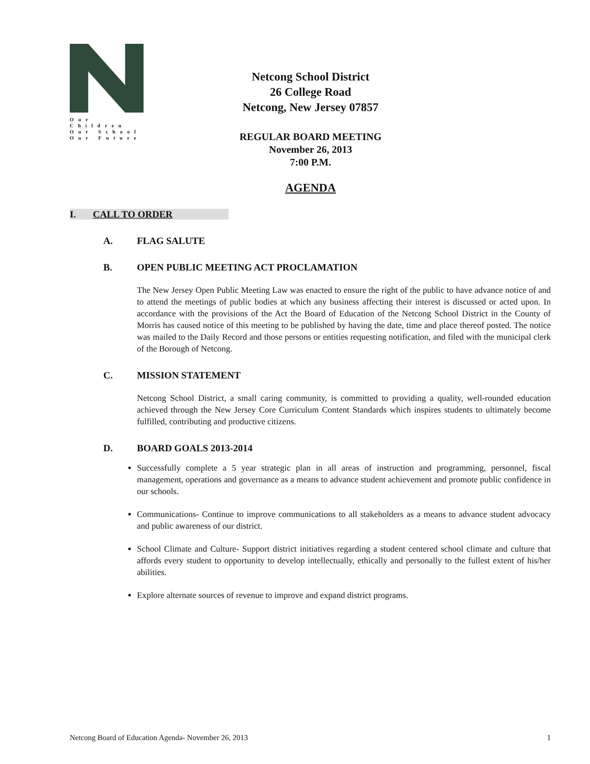Our Children
Our School
Our Future
Netcong School District
26 College Road
Netcong, New Jersey 07857
REGULAR BOARD MEETING
November 26, 2013
7:00 P.M.
AGENDA
I. CALL TO ORDER
A. FLAG SALUTE
B. OPEN PUBLIC MEETING ACT PROCLAMATION
The New Jersey Open Public Meeting Law was enacted to ensure the right of the public to have advance notice of and to attend the meetings of public bodies at which any business affecting their interest is discussed or acted upon. In accordance with the provisions of the Act the Board of Education of the Netcong School District in the County of Morris has caused notice of this meeting to be published by having the date, time and place thereof posted. The notice was mailed to the Daily Record and those persons or entities requesting notification, and filed with the municipal clerk of the Borough of Netcong.
C. MISSION STATEMENT
Netcong School District, a small caring community, is committed to providing a quality, well-rounded education achieved through the New Jersey Core Curriculum Content Standards which inspires students to ultimately become fulfilled, contributing and productive citizens.
D. BOARD GOALS 2013-2014
Successfully complete a 5 year strategic plan in all areas of instruction and programming, personnel, fiscal management, operations and governance as a means to advance student achievement and promote public confidence in our schools.
Communications- Continue to improve communications to all stakeholders as a means to advance student advocacy and public awareness of our district.
School Climate and Culture- Support district initiatives regarding a student centered school climate and culture that affords every student to opportunity to develop intellectually, ethically and personally to the fullest extent of his/her abilities.
Explore alternate sources of revenue to improve and expand district programs.
Netcong Board of Education Agenda- November 26, 2013 1